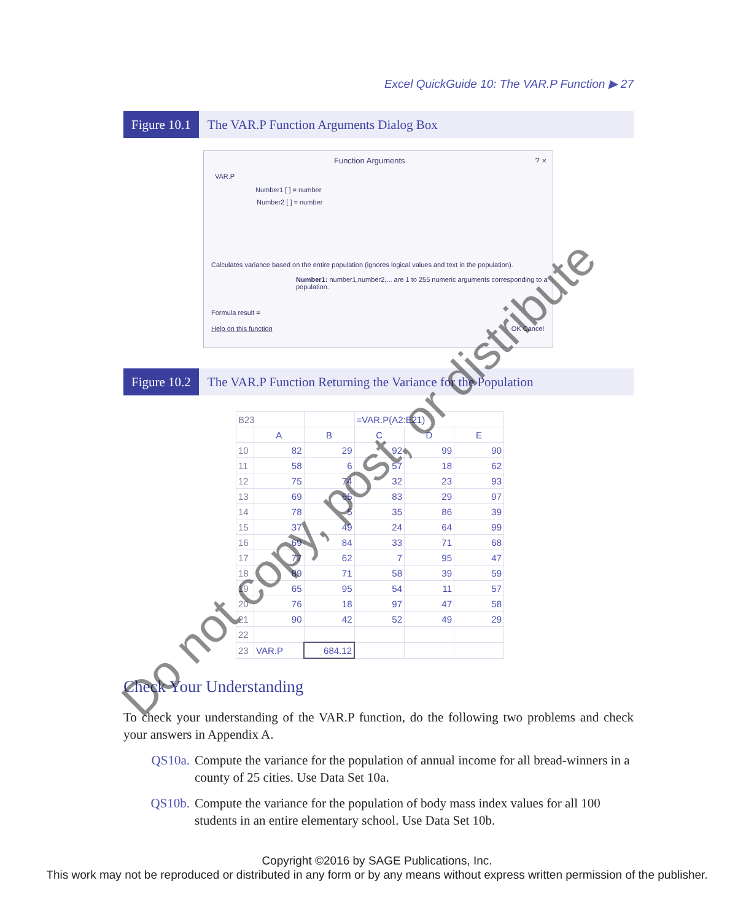Excel QuickGuide 10: The VAR.P Function ▶ 27
Figure 10.1 The VAR.P Function Arguments Dialog Box
Function Arguments ? ×
VAR.P
Number1 [ ] = number
Number2 [ ] = number
Calculates variance based on the entire population (ignores logical values and text in the population).
Number1: number1,number2,... are 1 to 255 numeric arguments corresponding to a population.
Formula result =
Help on this function OK Cancel
Figure 10.2 The VAR.P Function Returning the Variance for the Population
| B23 | | | =VAR.P(A2:E21) | | |
| | A | B | C | D | E |
| 10 | 82 | 29 | 92 | 99 | 90 |
| 11 | 58 | 6 | 57 | 18 | 62 |
| 12 | 75 | 74 | 32 | 23 | 93 |
| 13 | 69 | 65 | 83 | 29 | 97 |
| 14 | 78 | 5 | 35 | 86 | 39 |
| 15 | 37 | 49 | 24 | 64 | 99 |
| 16 | 69 | 84 | 33 | 71 | 68 |
| 17 | 77 | 62 | 7 | 95 | 47 |
| 18 | 89 | 71 | 58 | 39 | 59 |
| 19 | 65 | 95 | 54 | 11 | 57 |
| 20 | 76 | 18 | 97 | 47 | 58 |
| 21 | 90 | 42 | 52 | 49 | 29 |
| 22 | | | | | |
| 23 | VAR.P | 684.12 | | | |
Check Your Understanding
To check your understanding of the VAR.P function, do the following two problems and check your answers in Appendix A.
QS10a. Compute the variance for the population of annual income for all bread-winners in a county of 25 cities. Use Data Set 10a.
QS10b. Compute the variance for the population of body mass index values for all 100 students in an entire elementary school. Use Data Set 10b.
Copyright ©2016 by SAGE Publications, Inc.
This work may not be reproduced or distributed in any form or by any means without express written permission of the publisher.
Do not copy, post, or distribute